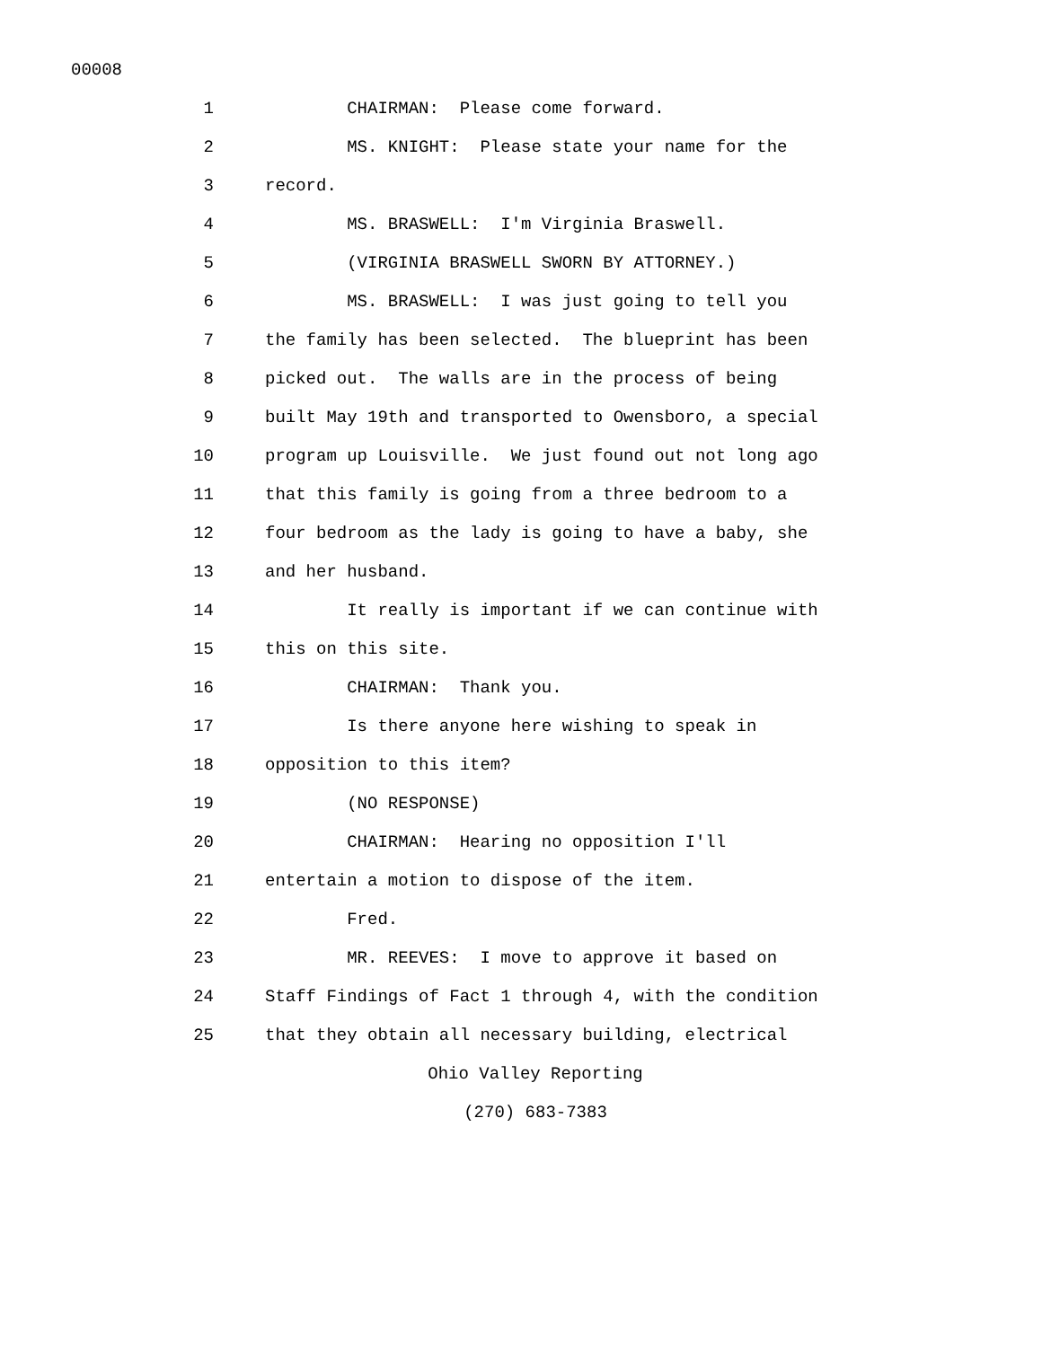00008
1 CHAIRMAN: Please come forward.
2 MS. KNIGHT: Please state your name for the
3 record.
4 MS. BRASWELL: I'm Virginia Braswell.
5 (VIRGINIA BRASWELL SWORN BY ATTORNEY.)
6 MS. BRASWELL: I was just going to tell you
7 the family has been selected. The blueprint has been
8 picked out. The walls are in the process of being
9 built May 19th and transported to Owensboro, a special
10 program up Louisville. We just found out not long ago
11 that this family is going from a three bedroom to a
12 four bedroom as the lady is going to have a baby, she
13 and her husband.
14 It really is important if we can continue with
15 this on this site.
16 CHAIRMAN: Thank you.
17 Is there anyone here wishing to speak in
18 opposition to this item?
19 (NO RESPONSE)
20 CHAIRMAN: Hearing no opposition I'll
21 entertain a motion to dispose of the item.
22 Fred.
23 MR. REEVES: I move to approve it based on
24 Staff Findings of Fact 1 through 4, with the condition
25 that they obtain all necessary building, electrical
Ohio Valley Reporting
(270) 683-7383